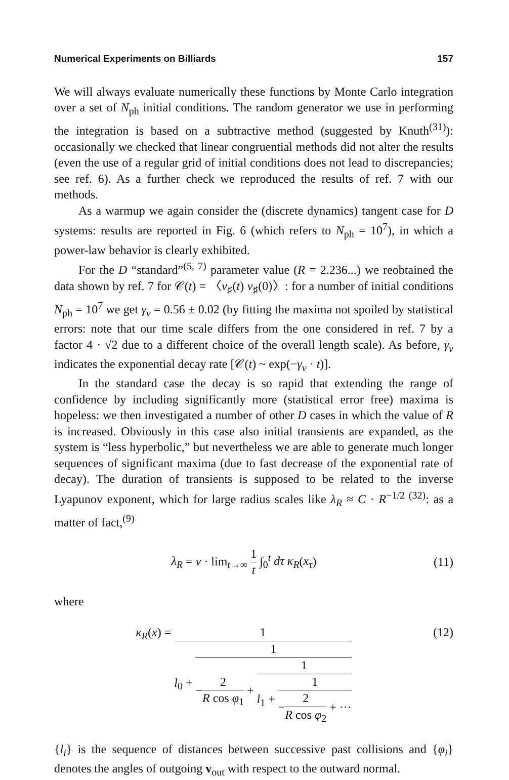Numerical Experiments on Billiards 157
We will always evaluate numerically these functions by Monte Carlo integration over a set of N<sub>ph</sub> initial conditions. The random generator we use in performing the integration is based on a subtractive method (suggested by Knuth<sup>(31)</sup>): occasionally we checked that linear congruential methods did not alter the results (even the use of a regular grid of initial conditions does not lead to discrepancies; see ref. 6). As a further check we reproduced the results of ref. 7 with our methods.
As a warmup we again consider the (discrete dynamics) tangent case for D systems: results are reported in Fig. 6 (which refers to N<sub>ph</sub> = 10<sup>7</sup>), in which a power-law behavior is clearly exhibited.
For the D “standard”<sup>(5, 7)</sup> parameter value (R = 2.236...) we reobtained the data shown by ref. 7 for 𝒞(t) = 〈v<sub>♯</sub>(t) v<sub>♯</sub>(0)〉: for a number of initial conditions N<sub>ph</sub> = 10<sup>7</sup> we get γ<sub>v</sub> = 0.56 ± 0.02 (by fitting the maxima not spoiled by statistical errors: note that our time scale differs from the one considered in ref. 7 by a factor 4 · √2 due to a different choice of the overall length scale). As before, γ<sub>v</sub> indicates the exponential decay rate [𝒞(t) ~ exp(−γ<sub>v</sub> · t)].
In the standard case the decay is so rapid that extending the range of confidence by including significantly more (statistical error free) maxima is hopeless: we then investigated a number of other D cases in which the value of R is increased. Obviously in this case also initial transients are expanded, as the system is “less hyperbolic,” but nevertheless we are able to generate much longer sequences of significant maxima (due to fast decrease of the exponential rate of decay). The duration of transients is supposed to be related to the inverse Lyapunov exponent, which for large radius scales like λ<sub>R</sub> ≈ C · R<sup>−1/2 (32)</sup>: as a matter of fact,<sup>(9)</sup>
λ<sub>R</sub> = v · lim<sub>t→∞</sub> 1 t ∫<sub>0</sub><sup>t</sup> dτ κ<sub>R</sub>(x<sub>τ</sub>) (11)
where
κ<sub>R</sub>(x) = 1 l<sub>0</sub> + 1 −2 R cos φ<sub>1</sub> + 1 l<sub>1</sub> + 1 −2 R cos φ<sub>2</sub> + ··· (12)
{l<sub>i</sub>} is the sequence of distances between successive past collisions and {φ<sub>i</sub>} denotes the angles of outgoing v<sub>out</sub> with respect to the outward normal.